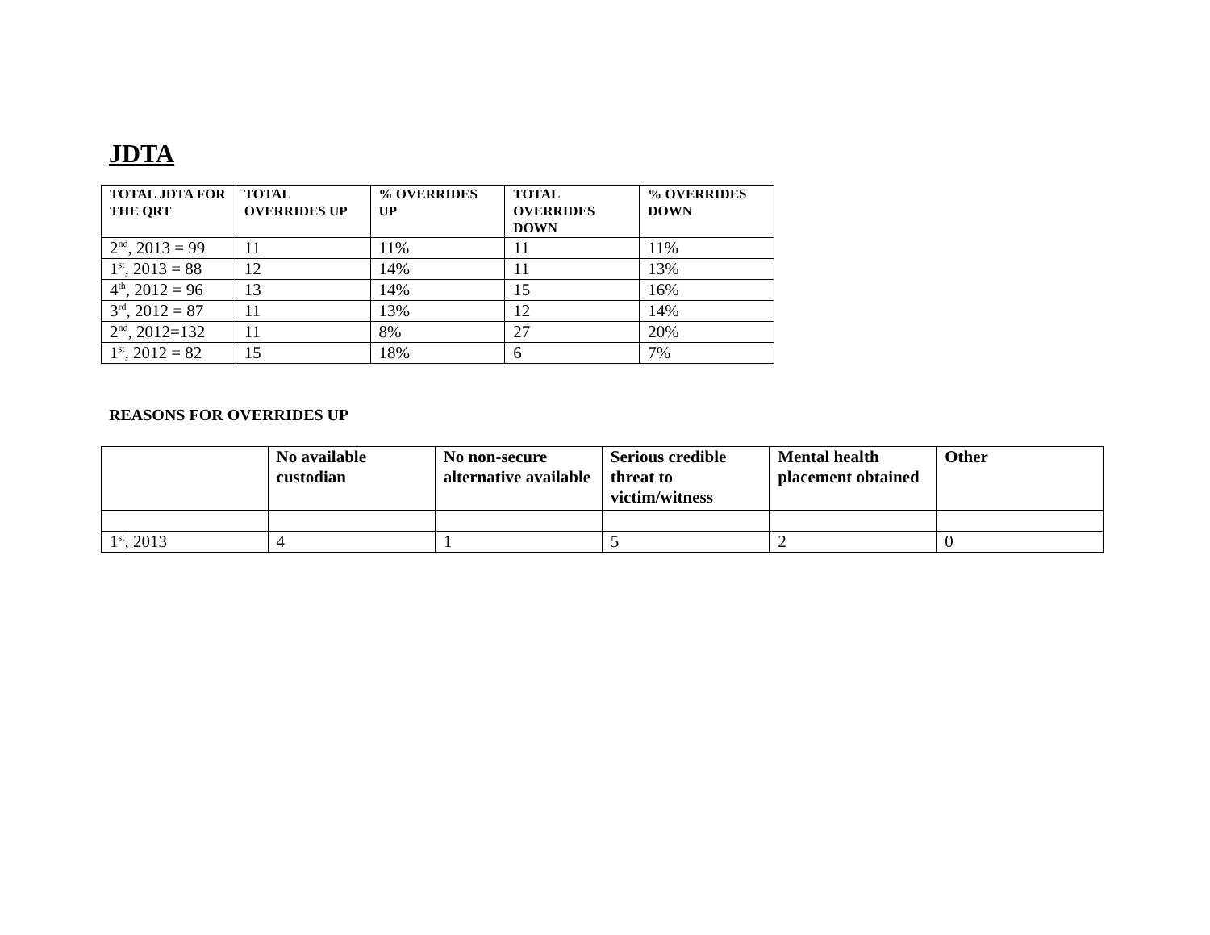JDTA
| TOTAL JDTA FOR THE QRT | TOTAL OVERRIDES UP | % OVERRIDES UP | TOTAL OVERRIDES DOWN | % OVERRIDES DOWN |
| --- | --- | --- | --- | --- |
| 2<sup>nd</sup>, 2013 = 99 | 11 | 11% | 11 | 11% |
| 1<sup>st</sup>, 2013 = 88 | 12 | 14% | 11 | 13% |
| 4<sup>th</sup>, 2012 = 96 | 13 | 14% | 15 | 16% |
| 3<sup>rd</sup>, 2012 = 87 | 11 | 13% | 12 | 14% |
| 2<sup>nd</sup>, 2012=132 | 11 | 8% | 27 | 20% |
| 1<sup>st</sup>, 2012 = 82 | 15 | 18% | 6 | 7% |
REASONS FOR OVERRIDES UP
| | No available custodian | No non-secure alternative available | Serious credible threat to victim/witness | Mental health placement obtained | Other |
| --- | --- | --- | --- | --- | --- |
| 1<sup>st</sup>, 2013 | 4 | 1 | 5 | 2 | 0 |